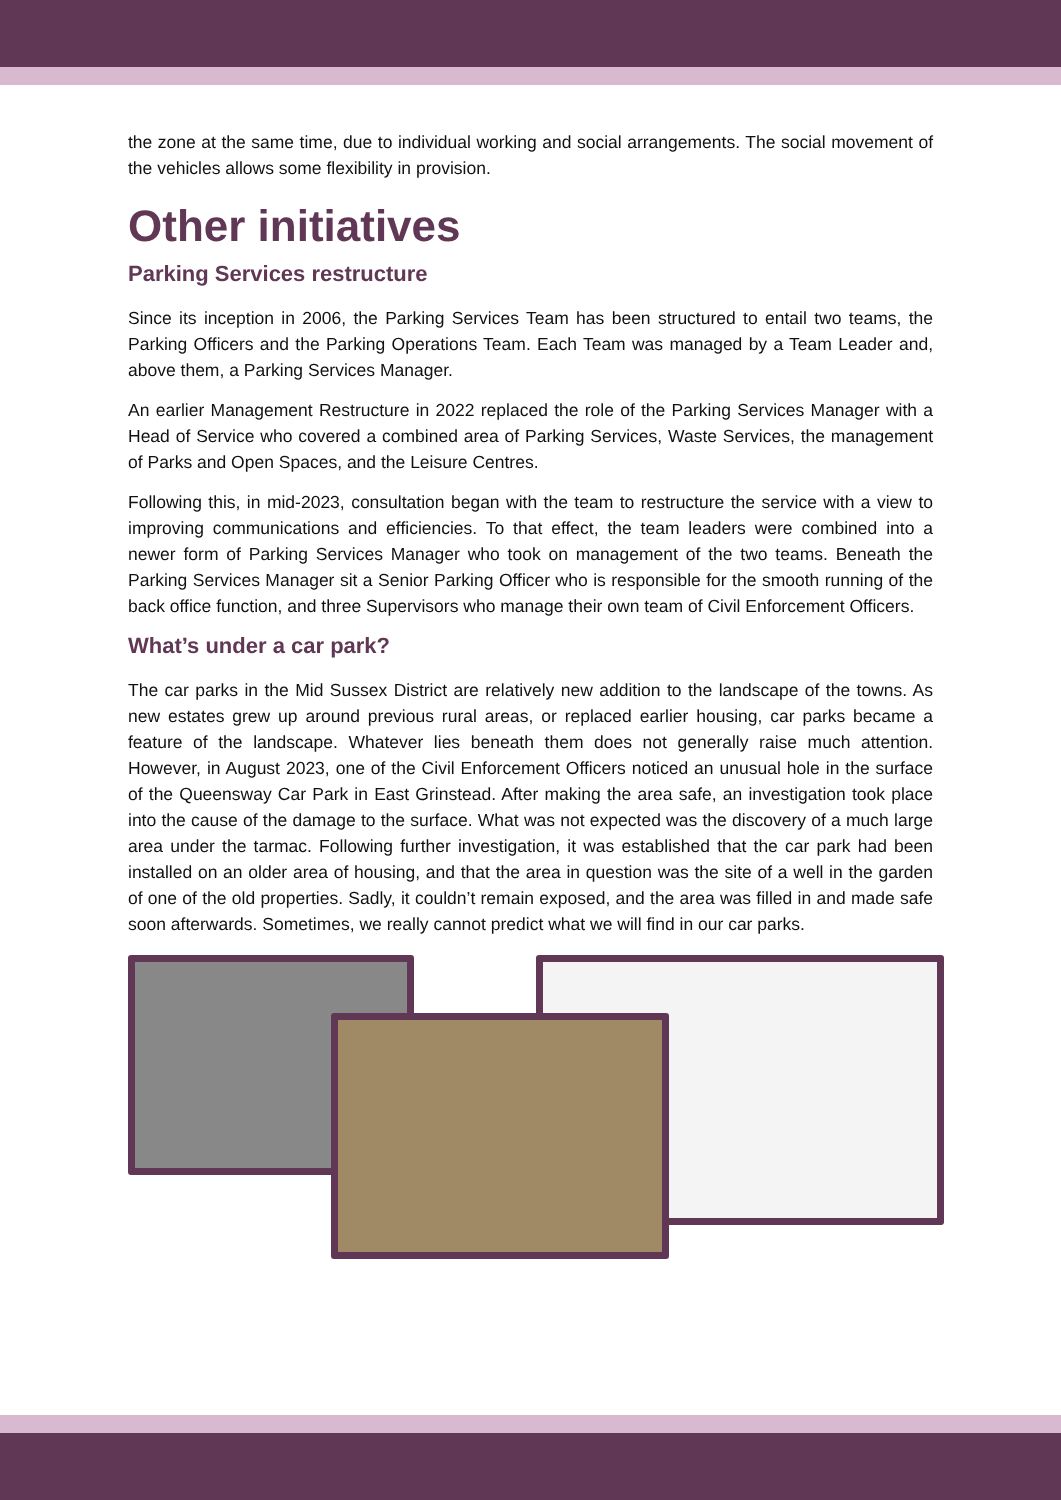the zone at the same time, due to individual working and social arrangements. The social movement of the vehicles allows some flexibility in provision.
Other initiatives
Parking Services restructure
Since its inception in 2006, the Parking Services Team has been structured to entail two teams, the Parking Officers and the Parking Operations Team. Each Team was managed by a Team Leader and, above them, a Parking Services Manager.
An earlier Management Restructure in 2022 replaced the role of the Parking Services Manager with a Head of Service who covered a combined area of Parking Services, Waste Services, the management of Parks and Open Spaces, and the Leisure Centres.
Following this, in mid-2023, consultation began with the team to restructure the service with a view to improving communications and efficiencies. To that effect, the team leaders were combined into a newer form of Parking Services Manager who took on management of the two teams. Beneath the Parking Services Manager sit a Senior Parking Officer who is responsible for the smooth running of the back office function, and three Supervisors who manage their own team of Civil Enforcement Officers.
What’s under a car park?
The car parks in the Mid Sussex District are relatively new addition to the landscape of the towns. As new estates grew up around previous rural areas, or replaced earlier housing, car parks became a feature of the landscape. Whatever lies beneath them does not generally raise much attention. However, in August 2023, one of the Civil Enforcement Officers noticed an unusual hole in the surface of the Queensway Car Park in East Grinstead. After making the area safe, an investigation took place into the cause of the damage to the surface. What was not expected was the discovery of a much large area under the tarmac. Following further investigation, it was established that the car park had been installed on an older area of housing, and that the area in question was the site of a well in the garden of one of the old properties. Sadly, it couldn’t remain exposed, and the area was filled in and made safe soon afterwards. Sometimes, we really cannot predict what we will find in our car parks.